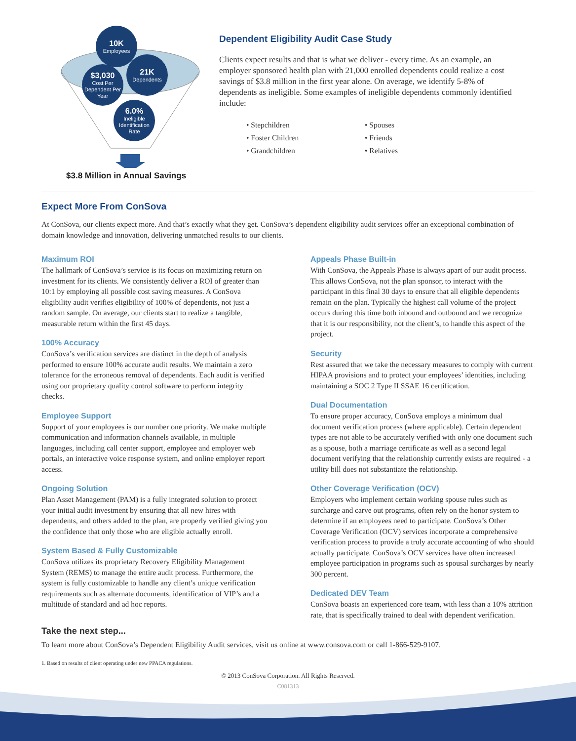10K
Employees
21K
Dependents
$3,030
Cost Per Dependent Per Year
6.0%
Ineligible Identification Rate
$3.8 Million in Annual Savings
Dependent Eligibility Audit Case Study
Clients expect results and that is what we deliver - every time. As an example, an employer sponsored health plan with 21,000 enrolled dependents could realize a cost savings of $3.8 million in the first year alone. On average, we identify 5-8% of dependents as ineligible. Some examples of ineligible dependents commonly identified include:
• Stepchildren
• Foster Children
• Grandchildren
• Spouses
• Friends
• Relatives
Expect More From ConSova
At ConSova, our clients expect more. And that’s exactly what they get. ConSova’s dependent eligibility audit services offer an exceptional combination of domain knowledge and innovation, delivering unmatched results to our clients.
Maximum ROI
The hallmark of ConSova’s service is its focus on maximizing return on investment for its clients. We consistently deliver a ROI of greater than 10:1 by employing all possible cost saving measures. A ConSova eligibility audit verifies eligibility of 100% of dependents, not just a random sample. On average, our clients start to realize a tangible, measurable return within the first 45 days.
100% Accuracy
ConSova’s verification services are distinct in the depth of analysis performed to ensure 100% accurate audit results. We maintain a zero tolerance for the erroneous removal of dependents. Each audit is verified using our proprietary quality control software to perform integrity checks.
Employee Support
Support of your employees is our number one priority. We make multiple communication and information channels available, in multiple languages, including call center support, employee and employer web portals, an interactive voice response system, and online employer report access.
Ongoing Solution
Plan Asset Management (PAM) is a fully integrated solution to protect your initial audit investment by ensuring that all new hires with dependents, and others added to the plan, are properly verified giving you the confidence that only those who are eligible actually enroll.
System Based & Fully Customizable
ConSova utilizes its proprietary Recovery Eligibility Management System (REMS) to manage the entire audit process. Furthermore, the system is fully customizable to handle any client’s unique verification requirements such as alternate documents, identification of VIP’s and a multitude of standard and ad hoc reports.
Appeals Phase Built-in
With ConSova, the Appeals Phase is always apart of our audit process. This allows ConSova, not the plan sponsor, to interact with the participant in this final 30 days to ensure that all eligible dependents remain on the plan. Typically the highest call volume of the project occurs during this time both inbound and outbound and we recognize that it is our responsibility, not the client’s, to handle this aspect of the project.
Security
Rest assured that we take the necessary measures to comply with current HIPAA provisions and to protect your employees’ identities, including maintaining a SOC 2 Type II SSAE 16 certification.
Dual Documentation
To ensure proper accuracy, ConSova employs a minimum dual document verification process (where applicable). Certain dependent types are not able to be accurately verified with only one document such as a spouse, both a marriage certificate as well as a second legal document verifying that the relationship currently exists are required - a utility bill does not substantiate the relationship.
Other Coverage Verification (OCV)
Employers who implement certain working spouse rules such as surcharge and carve out programs, often rely on the honor system to determine if an employees need to participate. ConSova’s Other Coverage Verification (OCV) services incorporate a comprehensive verification process to provide a truly accurate accounting of who should actually participate. ConSova’s OCV services have often increased employee participation in programs such as spousal surcharges by nearly 300 percent.
Dedicated DEV Team
ConSova boasts an experienced core team, with less than a 10% attrition rate, that is specifically trained to deal with dependent verification.
Take the next step...
To learn more about ConSova’s Dependent Eligibility Audit services, visit us online at www.consova.com or call 1-866-529-9107.
1. Based on results of client operating under new PPACA regulations.
© 2013 ConSova Corporation. All Rights Reserved.
C081313